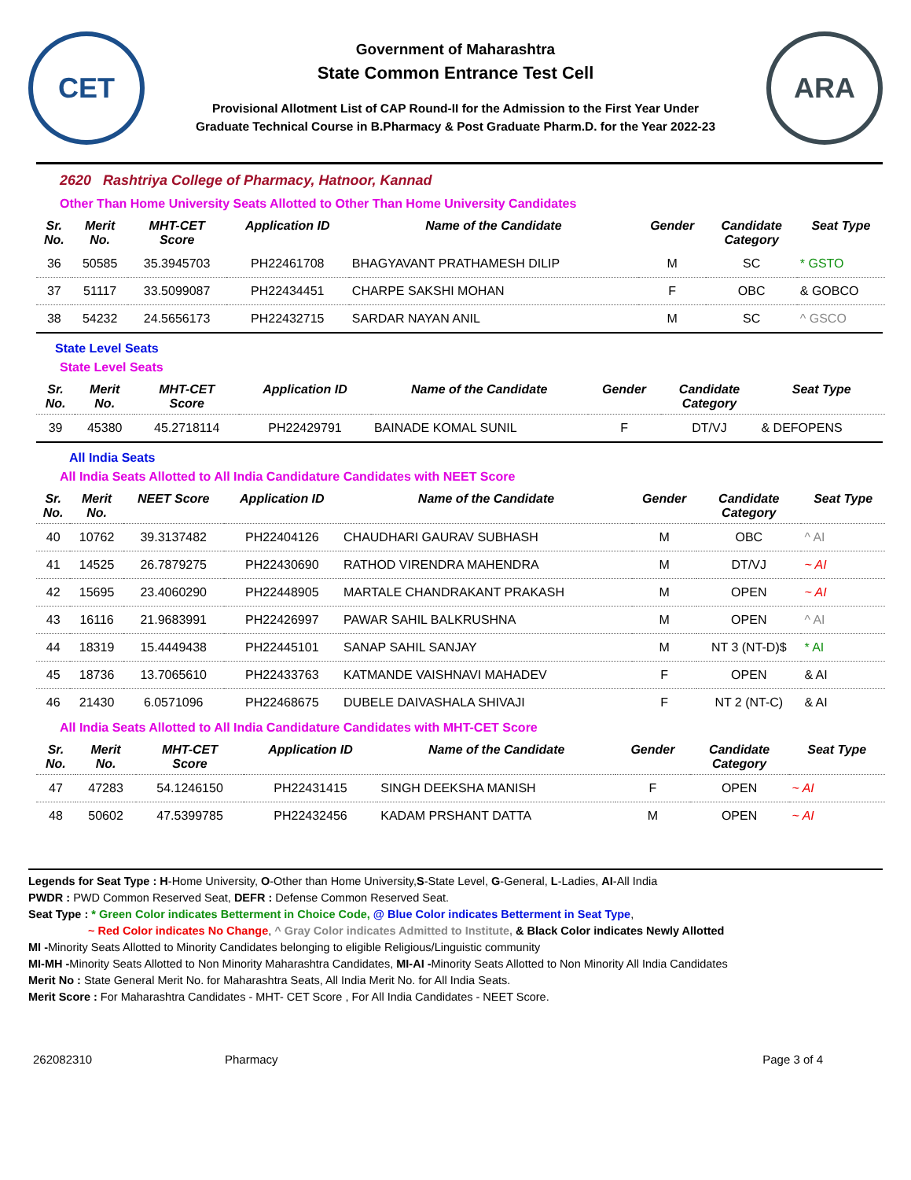CET
Government of Maharashtra
State Common Entrance Test Cell
Provisional Allotment List of CAP Round-II for the Admission to the First Year Under
Graduate Technical Course in B.Pharmacy & Post Graduate Pharm.D. for the Year 2022-23
ARA
2620 Rashtriya College of Pharmacy, Hatnoor, Kannad
Other Than Home University Seats Allotted to Other Than Home University Candidates
| Sr. No. | Merit No. | MHT-CET Score | Application ID | Name of the Candidate | Gender | Candidate Category | Seat Type |
| --- | --- | --- | --- | --- | --- | --- | --- |
| 36 | 50585 | 35.3945703 | PH22461708 | BHAGYAVANT PRATHAMESH DILIP | M | SC | * GSTO |
| 37 | 51117 | 33.5099087 | PH22434451 | CHARPE SAKSHI MOHAN | F | OBC | & GOBCO |
| 38 | 54232 | 24.5656173 | PH22432715 | SARDAR NAYAN ANIL | M | SC | ^ GSCO |
State Level Seats
State Level Seats
| Sr. No. | Merit No. | MHT-CET Score | Application ID | Name of the Candidate | Gender | Candidate Category | Seat Type |
| --- | --- | --- | --- | --- | --- | --- | --- |
| 39 | 45380 | 45.2718114 | PH22429791 | BAINADE KOMAL SUNIL | F | DT/VJ | & DEFOPENS |
All India Seats
All India Seats Allotted to All India Candidature Candidates with NEET Score
| Sr. No. | Merit No. | NEET Score | Application ID | Name of the Candidate | Gender | Candidate Category | Seat Type |
| --- | --- | --- | --- | --- | --- | --- | --- |
| 40 | 10762 | 39.3137482 | PH22404126 | CHAUDHARI GAURAV SUBHASH | M | OBC | ^ AI |
| 41 | 14525 | 26.7879275 | PH22430690 | RATHOD VIRENDRA MAHENDRA | M | DT/VJ | ~ AI |
| 42 | 15695 | 23.4060290 | PH22448905 | MARTALE CHANDRAKANT PRAKASH | M | OPEN | ~ AI |
| 43 | 16116 | 21.9683991 | PH22426997 | PAWAR SAHIL BALKRUSHNA | M | OPEN | ^ AI |
| 44 | 18319 | 15.4449438 | PH22445101 | SANAP SAHIL SANJAY | M | NT 3 (NT-D)$ | * AI |
| 45 | 18736 | 13.7065610 | PH22433763 | KATMANDE VAISHNAVI MAHADEV | F | OPEN | & AI |
| 46 | 21430 | 6.0571096 | PH22468675 | DUBELE DAIVASHALA SHIVAJI | F | NT 2 (NT-C) | & AI |
All India Seats Allotted to All India Candidature Candidates with MHT-CET Score
| Sr. No. | Merit No. | MHT-CET Score | Application ID | Name of the Candidate | Gender | Candidate Category | Seat Type |
| --- | --- | --- | --- | --- | --- | --- | --- |
| 47 | 47283 | 54.1246150 | PH22431415 | SINGH DEEKSHA MANISH | F | OPEN | ~ AI |
| 48 | 50602 | 47.5399785 | PH22432456 | KADAM PRSHANT DATTA | M | OPEN | ~ AI |
Legends for Seat Type : H-Home University, O-Other than Home University,S-State Level, G-General, L-Ladies, AI-All India
PWDR : PWD Common Reserved Seat, DEFR : Defense Common Reserved Seat.
Seat Type : * Green Color indicates Betterment in Choice Code, @ Blue Color indicates Betterment in Seat Type,
~ Red Color indicates No Change, ^ Gray Color indicates Admitted to Institute, & Black Color indicates Newly Allotted
MI -Minority Seats Allotted to Minority Candidates belonging to eligible Religious/Linguistic community
MI-MH -Minority Seats Allotted to Non Minority Maharashtra Candidates, MI-AI -Minority Seats Allotted to Non Minority All India Candidates
Merit No : State General Merit No. for Maharashtra Seats, All India Merit No. for All India Seats.
Merit Score : For Maharashtra Candidates - MHT- CET Score , For All India Candidates - NEET Score.
262082310 Pharmacy Page 3 of 4